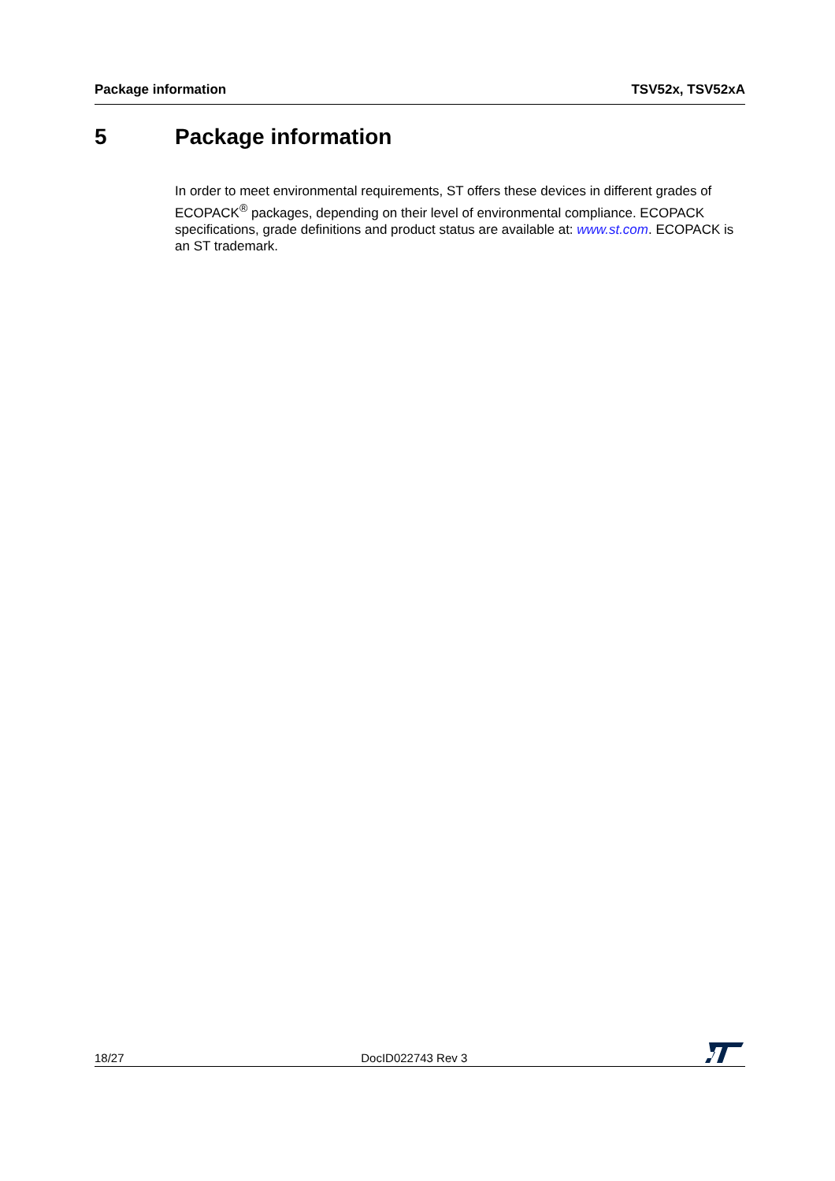Package information TSV52x, TSV52xA
5 Package information
In order to meet environmental requirements, ST offers these devices in different grades of ECOPACK<sup>®</sup> packages, depending on their level of environmental compliance. ECOPACK specifications, grade definitions and product status are available at: www.st.com. ECOPACK is an ST trademark.
18/27
DocID022743 Rev 3